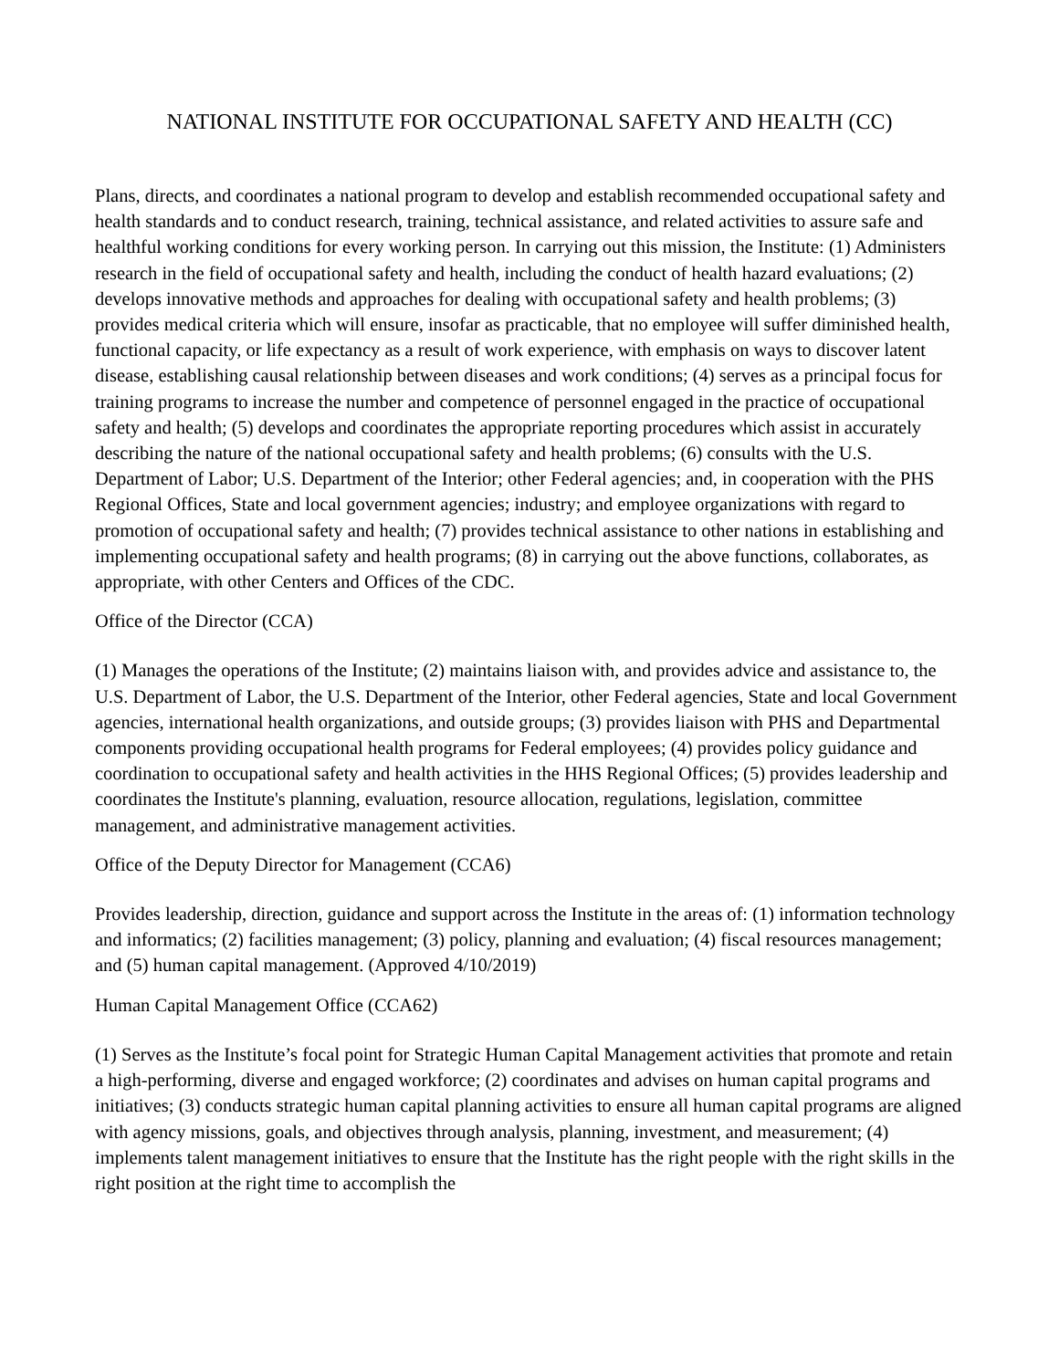NATIONAL INSTITUTE FOR OCCUPATIONAL SAFETY AND HEALTH (CC)
Plans, directs, and coordinates a national program to develop and establish recommended occupational safety and health standards and to conduct research, training, technical assistance, and related activities to assure safe and healthful working conditions for every working person. In carrying out this mission, the Institute: (1) Administers research in the field of occupational safety and health, including the conduct of health hazard evaluations; (2) develops innovative methods and approaches for dealing with occupational safety and health problems; (3) provides medical criteria which will ensure, insofar as practicable, that no employee will suffer diminished health, functional capacity, or life expectancy as a result of work experience, with emphasis on ways to discover latent disease, establishing causal relationship between diseases and work conditions; (4) serves as a principal focus for training programs to increase the number and competence of personnel engaged in the practice of occupational safety and health; (5) develops and coordinates the appropriate reporting procedures which assist in accurately describing the nature of the national occupational safety and health problems; (6) consults with the U.S. Department of Labor; U.S. Department of the Interior; other Federal agencies; and, in cooperation with the PHS Regional Offices, State and local government agencies; industry; and employee organizations with regard to promotion of occupational safety and health; (7) provides technical assistance to other nations in establishing and implementing occupational safety and health programs; (8) in carrying out the above functions, collaborates, as appropriate, with other Centers and Offices of the CDC.
Office of the Director (CCA)
(1) Manages the operations of the Institute; (2) maintains liaison with, and provides advice and assistance to, the U.S. Department of Labor, the U.S. Department of the Interior, other Federal agencies, State and local Government agencies, international health organizations, and outside groups; (3) provides liaison with PHS and Departmental components providing occupational health programs for Federal employees; (4) provides policy guidance and coordination to occupational safety and health activities in the HHS Regional Offices; (5) provides leadership and coordinates the Institute's planning, evaluation, resource allocation, regulations, legislation, committee management, and administrative management activities.
Office of the Deputy Director for Management (CCA6)
Provides leadership, direction, guidance and support across the Institute in the areas of: (1) information technology and informatics; (2) facilities management; (3) policy, planning and evaluation; (4) fiscal resources management; and (5) human capital management. (Approved 4/10/2019)
Human Capital Management Office (CCA62)
(1) Serves as the Institute’s focal point for Strategic Human Capital Management activities that promote and retain a high-performing, diverse and engaged workforce; (2) coordinates and advises on human capital programs and initiatives; (3) conducts strategic human capital planning activities to ensure all human capital programs are aligned with agency missions, goals, and objectives through analysis, planning, investment, and measurement; (4) implements talent management initiatives to ensure that the Institute has the right people with the right skills in the right position at the right time to accomplish the